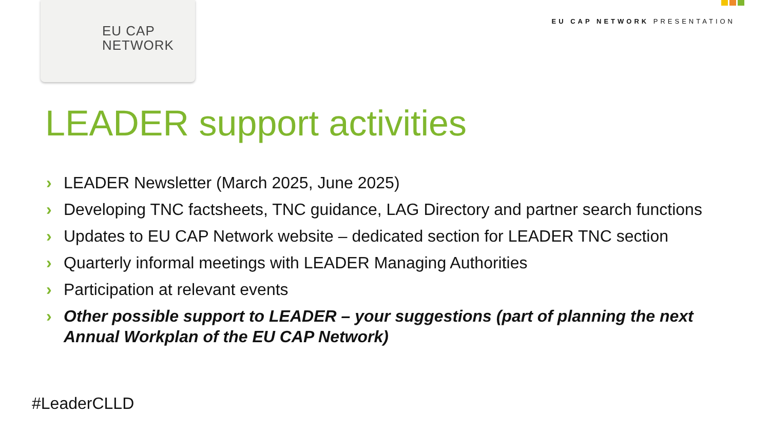EU CAP
NETWORK
EU CAP NETWORK PRESENTATION
LEADER support activities
› LEADER Newsletter (March 2025, June 2025)
› Developing TNC factsheets, TNC guidance, LAG Directory and partner search functions
› Updates to EU CAP Network website – dedicated section for LEADER TNC section
› Quarterly informal meetings with LEADER Managing Authorities
› Participation at relevant events
› Other possible support to LEADER – your suggestions (part of planning the next Annual Workplan of the EU CAP Network)
#LeaderCLLD